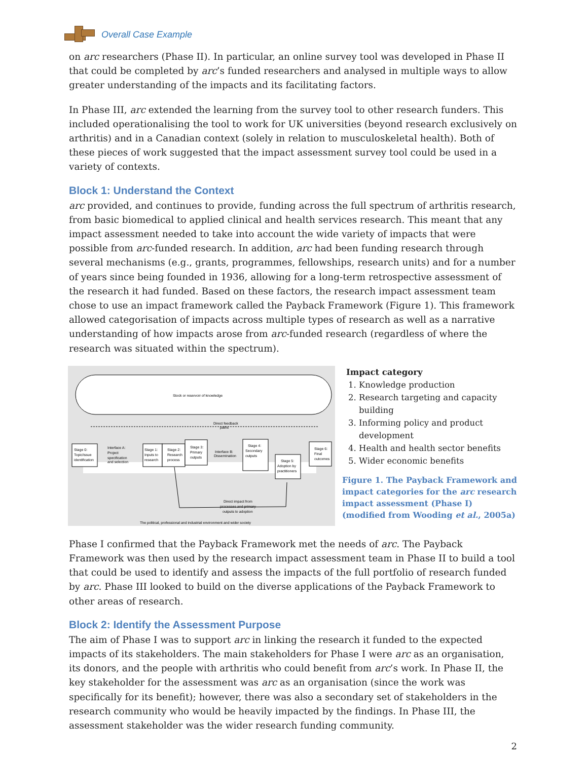Overall Case Example
on arc researchers (Phase II). In particular, an online survey tool was developed in Phase II that could be completed by arc’s funded researchers and analysed in multiple ways to allow greater understanding of the impacts and its facilitating factors.
In Phase III, arc extended the learning from the survey tool to other research funders. This included operationalising the tool to work for UK universities (beyond research exclusively on arthritis) and in a Canadian context (solely in relation to musculoskeletal health). Both of these pieces of work suggested that the impact assessment survey tool could be used in a variety of contexts.
Block 1: Understand the Context
arc provided, and continues to provide, funding across the full spectrum of arthritis research, from basic biomedical to applied clinical and health services research. This meant that any impact assessment needed to take into account the wide variety of impacts that were possible from arc-funded research. In addition, arc had been funding research through several mechanisms (e.g., grants, programmes, fellowships, research units) and for a number of years since being founded in 1936, allowing for a long-term retrospective assessment of the research it had funded. Based on these factors, the research impact assessment team chose to use an impact framework called the Payback Framework (Figure 1). This framework allowed categorisation of impacts across multiple types of research as well as a narrative understanding of how impacts arose from arc-funded research (regardless of where the research was situated within the spectrum).
Stock or reservoir of knowledge
Direct feedback
paths
Stage 0:
Topic/issue
identification
Interface A:
Project
specification
and selection
Stage 1:
Inputs to
research
Stage 2:
Research
process
Stage 3:
Primary
outputs
Interface B:
Dissemination
Stage 4:
Secondary
outputs
Stage 5:
Adoption by
practitioners
Stage 6:
Final
outcomes
Direct impact from
processes and primary
outputs to adoption
The political, professional and industrial environment and wider society
Impact category
1. Knowledge production
2. Research targeting and capacity building
3. Informing policy and product development
4. Health and health sector benefits
5. Wider economic benefits
Figure 1. The Payback Framework and impact categories for the arc research impact assessment (Phase I) (modified from Wooding et al., 2005a)
Phase I confirmed that the Payback Framework met the needs of arc. The Payback Framework was then used by the research impact assessment team in Phase II to build a tool that could be used to identify and assess the impacts of the full portfolio of research funded by arc. Phase III looked to build on the diverse applications of the Payback Framework to other areas of research.
Block 2: Identify the Assessment Purpose
The aim of Phase I was to support arc in linking the research it funded to the expected impacts of its stakeholders. The main stakeholders for Phase I were arc as an organisation, its donors, and the people with arthritis who could benefit from arc’s work. In Phase II, the key stakeholder for the assessment was arc as an organisation (since the work was specifically for its benefit); however, there was also a secondary set of stakeholders in the research community who would be heavily impacted by the findings. In Phase III, the assessment stakeholder was the wider research funding community.
2